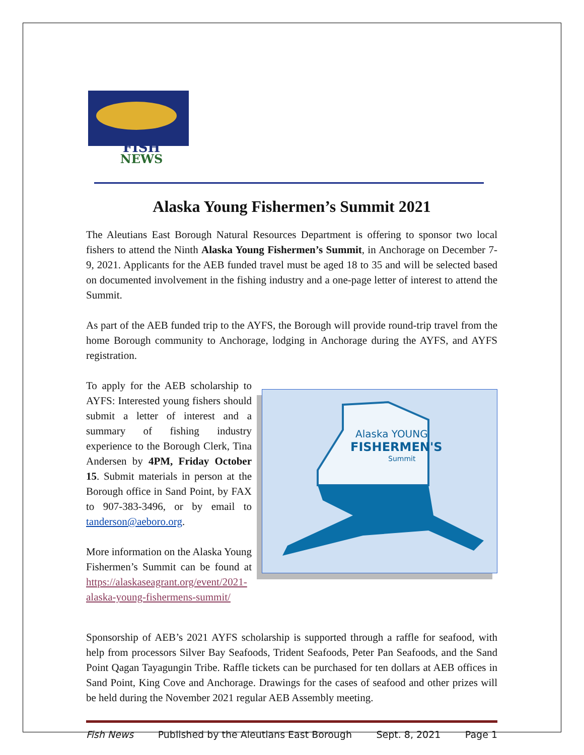FISH
NEWS
Alaska Young Fishermen’s Summit 2021
The Aleutians East Borough Natural Resources Department is offering to sponsor two local fishers to attend the Ninth Alaska Young Fishermen’s Summit, in Anchorage on December 7-9, 2021. Applicants for the AEB funded travel must be aged 18 to 35 and will be selected based on documented involvement in the fishing industry and a one-page letter of interest to attend the Summit.
As part of the AEB funded trip to the AYFS, the Borough will provide round-trip travel from the home Borough community to Anchorage, lodging in Anchorage during the AYFS, and AYFS registration.
To apply for the AEB scholarship to AYFS: Interested young fishers should submit a letter of interest and a summary of fishing industry experience to the Borough Clerk, Tina Andersen by 4PM, Friday October 15. Submit materials in person at the Borough office in Sand Point, by FAX to 907-383-3496, or by email to tanderson@aeboro.org.
More information on the Alaska Young Fishermen’s Summit can be found at https://alaskaseagrant.org/event/2021-alaska-young-fishermens-summit/
Alaska YOUNG
FISHERMEN'S
Summit
Sponsorship of AEB’s 2021 AYFS scholarship is supported through a raffle for seafood, with help from processors Silver Bay Seafoods, Trident Seafoods, Peter Pan Seafoods, and the Sand Point Qagan Tayagungin Tribe. Raffle tickets can be purchased for ten dollars at AEB offices in Sand Point, King Cove and Anchorage. Drawings for the cases of seafood and other prizes will be held during the November 2021 regular AEB Assembly meeting.
Fish News Published by the Aleutians East Borough Sept. 8, 2021 Page 1